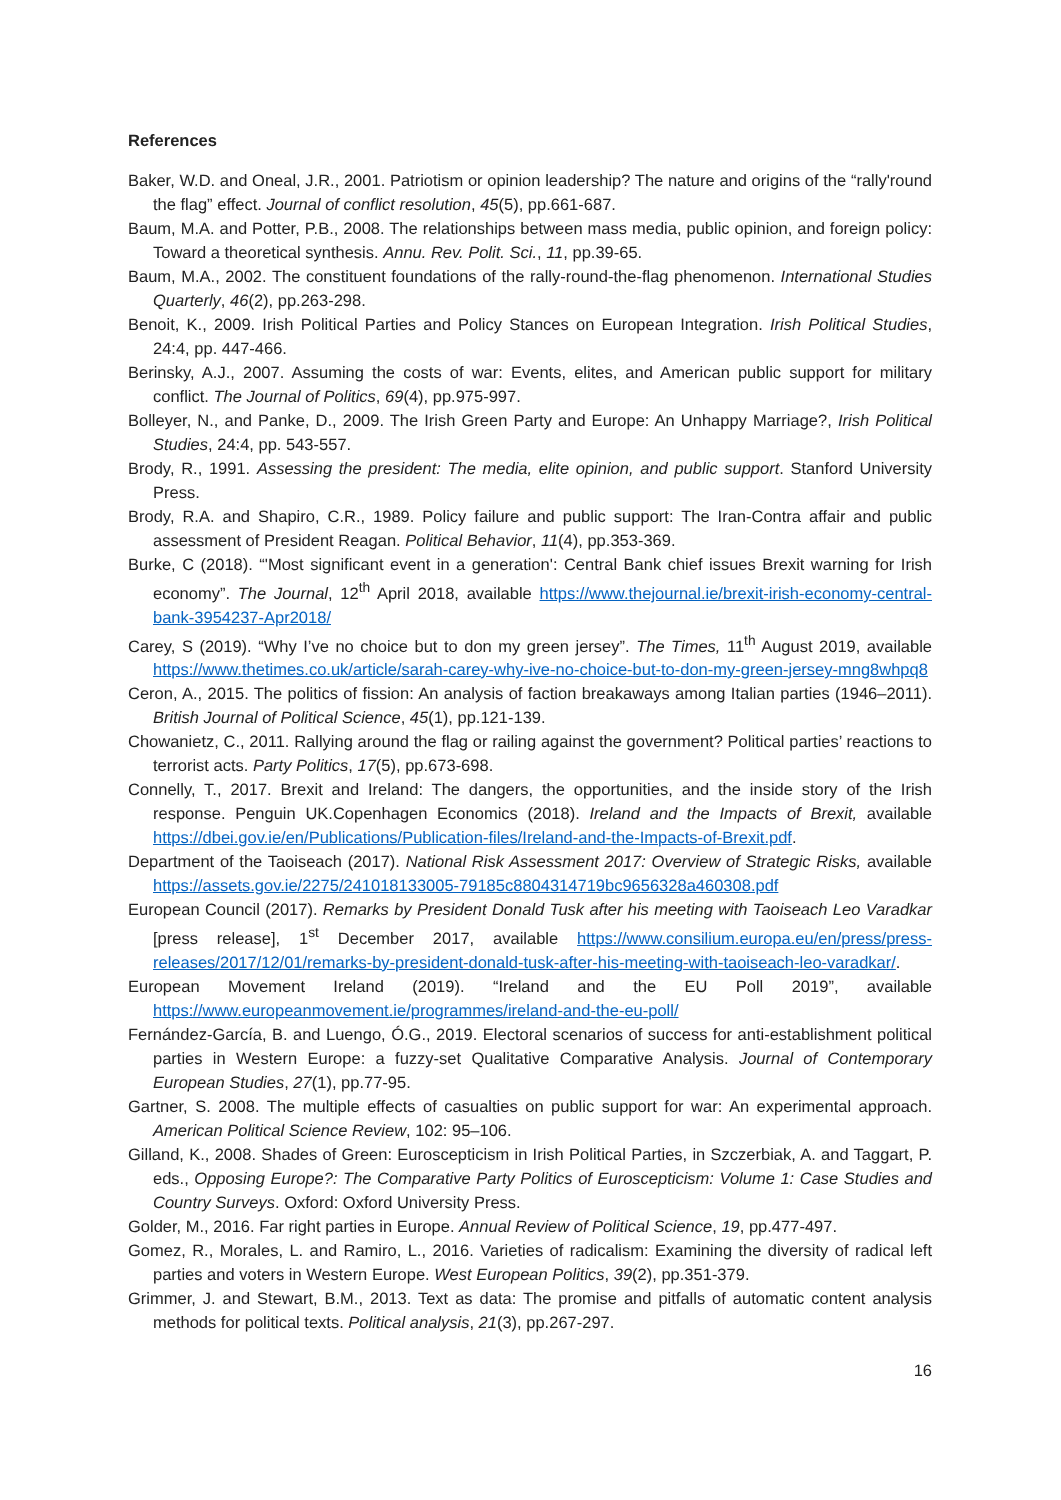References
Baker, W.D. and Oneal, J.R., 2001. Patriotism or opinion leadership? The nature and origins of the “rally'round the flag” effect. Journal of conflict resolution, 45(5), pp.661-687.
Baum, M.A. and Potter, P.B., 2008. The relationships between mass media, public opinion, and foreign policy: Toward a theoretical synthesis. Annu. Rev. Polit. Sci., 11, pp.39-65.
Baum, M.A., 2002. The constituent foundations of the rally-round-the-flag phenomenon. International Studies Quarterly, 46(2), pp.263-298.
Benoit, K., 2009. Irish Political Parties and Policy Stances on European Integration. Irish Political Studies, 24:4, pp. 447-466.
Berinsky, A.J., 2007. Assuming the costs of war: Events, elites, and American public support for military conflict. The Journal of Politics, 69(4), pp.975-997.
Bolleyer, N., and Panke, D., 2009. The Irish Green Party and Europe: An Unhappy Marriage?, Irish Political Studies, 24:4, pp. 543-557.
Brody, R., 1991. Assessing the president: The media, elite opinion, and public support. Stanford University Press.
Brody, R.A. and Shapiro, C.R., 1989. Policy failure and public support: The Iran-Contra affair and public assessment of President Reagan. Political Behavior, 11(4), pp.353-369.
Burke, C (2018). “'Most significant event in a generation': Central Bank chief issues Brexit warning for Irish economy”. The Journal, 12<sup>th</sup> April 2018, available https://www.thejournal.ie/brexit-irish-economy-central-bank-3954237-Apr2018/
Carey, S (2019). “Why I’ve no choice but to don my green jersey”. The Times, 11<sup>th</sup> August 2019, available https://www.thetimes.co.uk/article/sarah-carey-why-ive-no-choice-but-to-don-my-green-jersey-mng8whpq8
Ceron, A., 2015. The politics of fission: An analysis of faction breakaways among Italian parties (1946–2011). British Journal of Political Science, 45(1), pp.121-139.
Chowanietz, C., 2011. Rallying around the flag or railing against the government? Political parties’ reactions to terrorist acts. Party Politics, 17(5), pp.673-698.
Connelly, T., 2017. Brexit and Ireland: The dangers, the opportunities, and the inside story of the Irish response. Penguin UK.Copenhagen Economics (2018). Ireland and the Impacts of Brexit, available https://dbei.gov.ie/en/Publications/Publication-files/Ireland-and-the-Impacts-of-Brexit.pdf.
Department of the Taoiseach (2017). National Risk Assessment 2017: Overview of Strategic Risks, available https://assets.gov.ie/2275/241018133005-79185c8804314719bc9656328a460308.pdf
European Council (2017). Remarks by President Donald Tusk after his meeting with Taoiseach Leo Varadkar [press release], 1<sup>st</sup> December 2017, available https://www.consilium.europa.eu/en/press/press-releases/2017/12/01/remarks-by-president-donald-tusk-after-his-meeting-with-taoiseach-leo-varadkar/.
European Movement Ireland (2019). “Ireland and the EU Poll 2019”, available https://www.europeanmovement.ie/programmes/ireland-and-the-eu-poll/
Fernández-García, B. and Luengo, Ó.G., 2019. Electoral scenarios of success for anti-establishment political parties in Western Europe: a fuzzy-set Qualitative Comparative Analysis. Journal of Contemporary European Studies, 27(1), pp.77-95.
Gartner, S. 2008. The multiple effects of casualties on public support for war: An experimental approach. American Political Science Review, 102: 95–106.
Gilland, K., 2008. Shades of Green: Euroscepticism in Irish Political Parties, in Szczerbiak, A. and Taggart, P. eds., Opposing Europe?: The Comparative Party Politics of Euroscepticism: Volume 1: Case Studies and Country Surveys. Oxford: Oxford University Press.
Golder, M., 2016. Far right parties in Europe. Annual Review of Political Science, 19, pp.477-497.
Gomez, R., Morales, L. and Ramiro, L., 2016. Varieties of radicalism: Examining the diversity of radical left parties and voters in Western Europe. West European Politics, 39(2), pp.351-379.
Grimmer, J. and Stewart, B.M., 2013. Text as data: The promise and pitfalls of automatic content analysis methods for political texts. Political analysis, 21(3), pp.267-297.
16